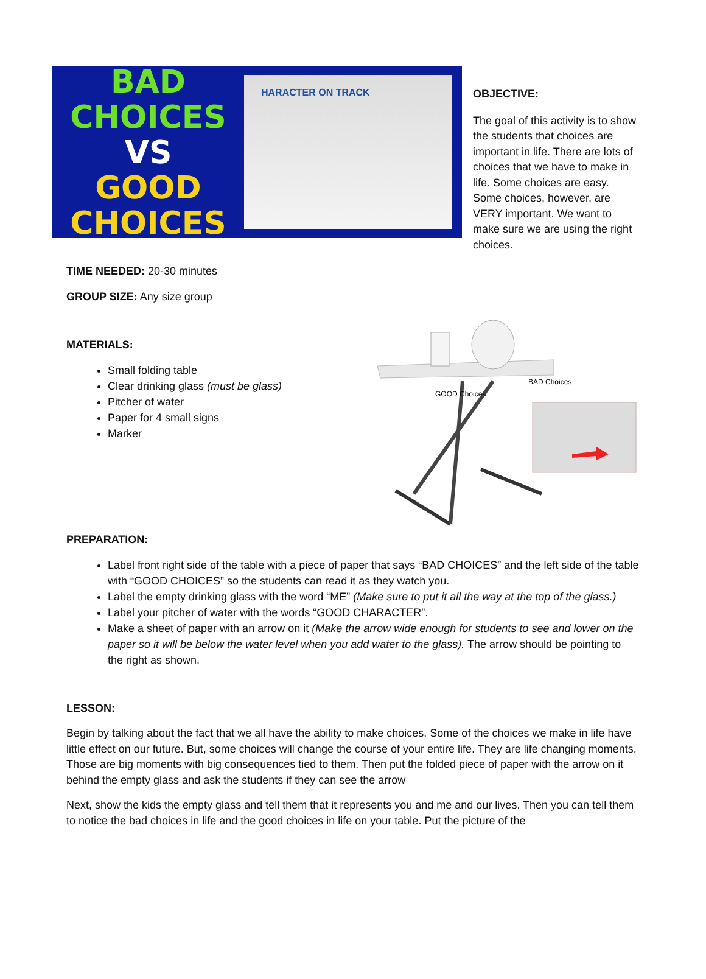BAD
CHOICES
VS
GOOD
CHOICES
HARACTER ON TRACK
OBJECTIVE:
The goal of this activity is to show the students that choices are important in life. There are lots of choices that we have to make in life. Some choices are easy. Some choices, however, are VERY important. We want to make sure we are using the right choices.
TIME NEEDED: 20-30 minutes
GROUP SIZE: Any size group
MATERIALS:
Small folding table
Clear drinking glass (must be glass)
Pitcher of water
Paper for 4 small signs
Marker
GOOD Choices
BAD Choices
PREPARATION:
Label front right side of the table with a piece of paper that says “BAD CHOICES” and the left side of the table with “GOOD CHOICES” so the students can read it as they watch you.
Label the empty drinking glass with the word “ME” (Make sure to put it all the way at the top of the glass.)
Label your pitcher of water with the words “GOOD CHARACTER”.
Make a sheet of paper with an arrow on it (Make the arrow wide enough for students to see and lower on the paper so it will be below the water level when you add water to the glass). The arrow should be pointing to the right as shown.
LESSON:
Begin by talking about the fact that we all have the ability to make choices. Some of the choices we make in life have little effect on our future. But, some choices will change the course of your entire life. They are life changing moments. Those are big moments with big consequences tied to them. Then put the folded piece of paper with the arrow on it behind the empty glass and ask the students if they can see the arrow
Next, show the kids the empty glass and tell them that it represents you and me and our lives. Then you can tell them to notice the bad choices in life and the good choices in life on your table. Put the picture of the